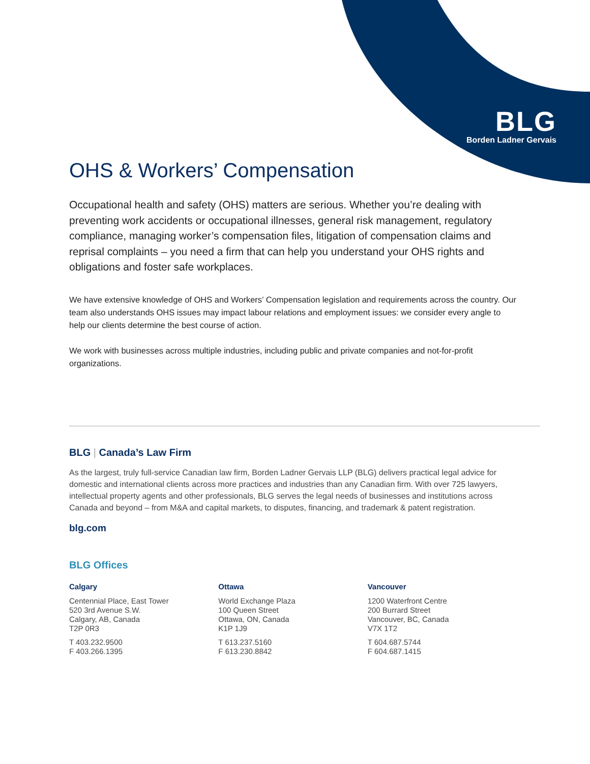BLG
Borden Ladner Gervais
OHS & Workers’ Compensation
Occupational health and safety (OHS) matters are serious. Whether you’re dealing with preventing work accidents or occupational illnesses, general risk management, regulatory compliance, managing worker’s compensation files, litigation of compensation claims and reprisal complaints – you need a firm that can help you understand your OHS rights and obligations and foster safe workplaces.
We have extensive knowledge of OHS and Workers’ Compensation legislation and requirements across the country. Our team also understands OHS issues may impact labour relations and employment issues: we consider every angle to help our clients determine the best course of action.
We work with businesses across multiple industries, including public and private companies and not-for-profit organizations.
BLG | Canada’s Law Firm
As the largest, truly full-service Canadian law firm, Borden Ladner Gervais LLP (BLG) delivers practical legal advice for domestic and international clients across more practices and industries than any Canadian firm. With over 725 lawyers, intellectual property agents and other professionals, BLG serves the legal needs of businesses and institutions across Canada and beyond – from M&A and capital markets, to disputes, financing, and trademark & patent registration.
blg.com
BLG Offices
Calgary
Centennial Place, East Tower
520 3rd Avenue S.W.
Calgary, AB, Canada
T2P 0R3
T 403.232.9500
F 403.266.1395
Ottawa
World Exchange Plaza
100 Queen Street
Ottawa, ON, Canada
K1P 1J9
T 613.237.5160
F 613.230.8842
Vancouver
1200 Waterfront Centre
200 Burrard Street
Vancouver, BC, Canada
V7X 1T2
T 604.687.5744
F 604.687.1415